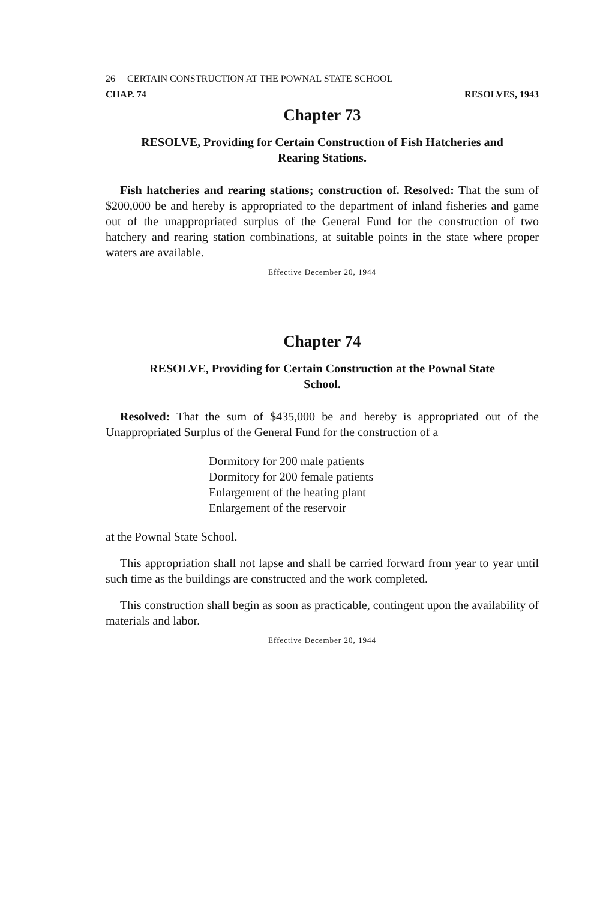26 CERTAIN CONSTRUCTION AT THE POWNAL STATE SCHOOL
CHAP. 74 RESOLVES, 1943
Chapter 73
RESOLVE, Providing for Certain Construction of Fish Hatcheries and
Rearing Stations.
Fish hatcheries and rearing stations; construction of. Resolved: That the sum of $200,000 be and hereby is appropriated to the department of inland fisheries and game out of the unappropriated surplus of the General Fund for the construction of two hatchery and rearing station combinations, at suitable points in the state where proper waters are available.
Effective December 20, 1944
Chapter 74
RESOLVE, Providing for Certain Construction at the Pownal State
School.
Resolved: That the sum of $435,000 be and hereby is appropriated out of the Unappropriated Surplus of the General Fund for the construction of a
Dormitory for 200 male patients
Dormitory for 200 female patients
Enlargement of the heating plant
Enlargement of the reservoir
at the Pownal State School.
This appropriation shall not lapse and shall be carried forward from year to year until such time as the buildings are constructed and the work completed.
This construction shall begin as soon as practicable, contingent upon the availability of materials and labor.
Effective December 20, 1944